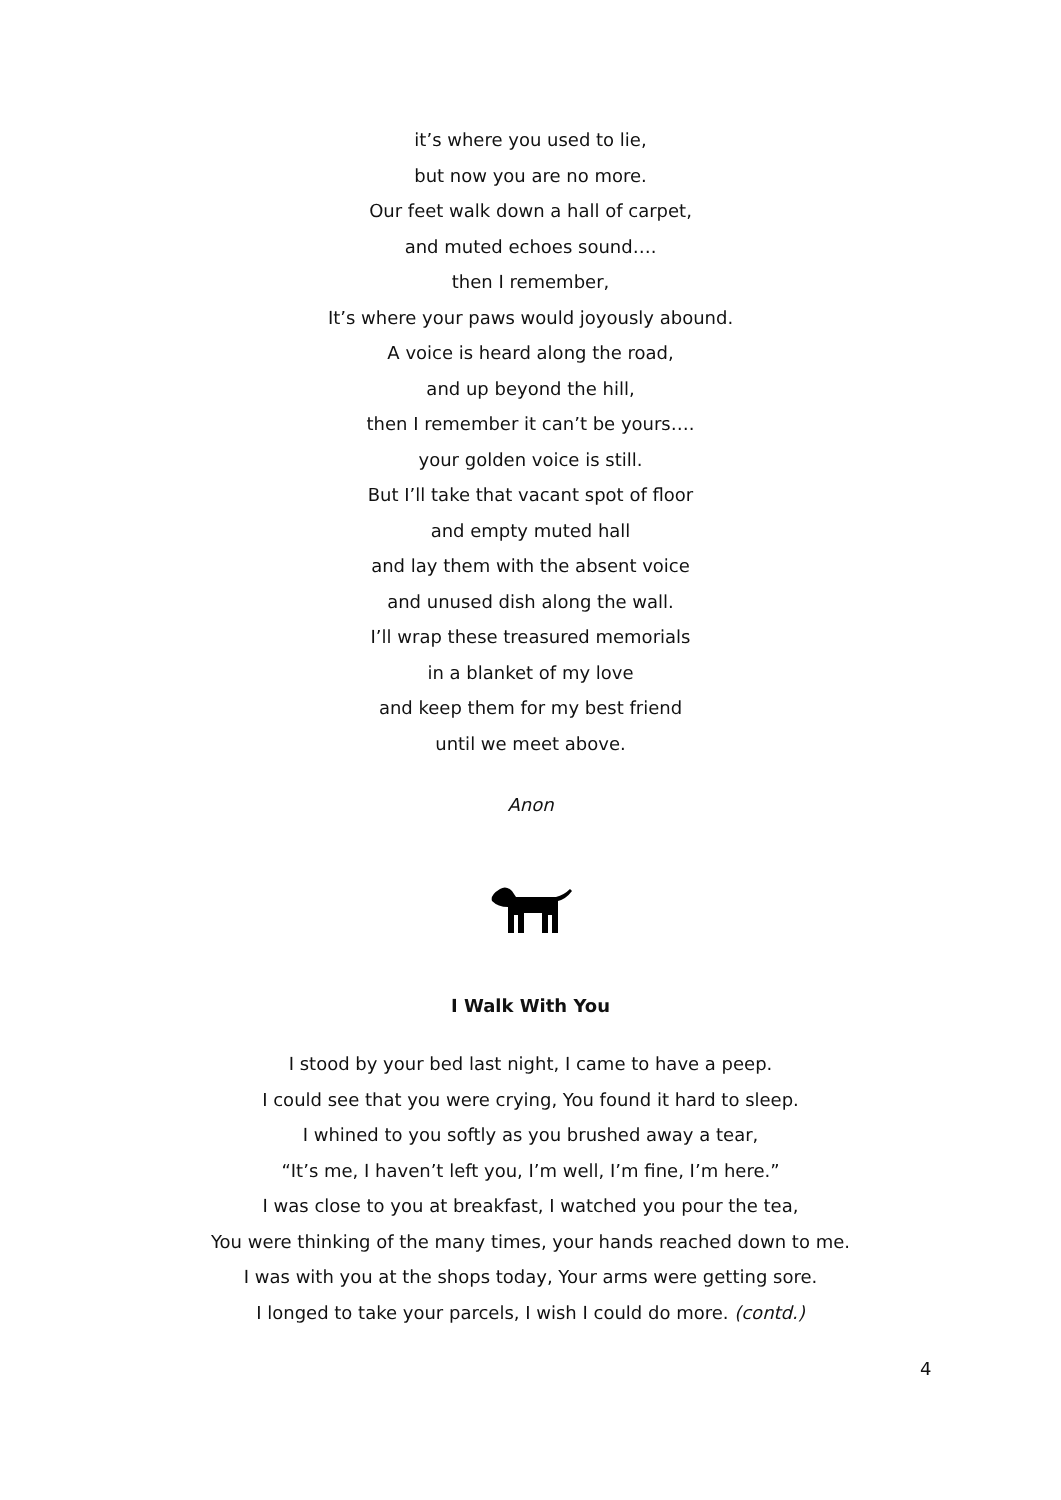it’s where you used to lie,
but now you are no more.
Our feet walk down a hall of carpet,
and muted echoes sound….
then I remember,
It’s where your paws would joyously abound.
A voice is heard along the road,
and up beyond the hill,
then I remember it can’t be yours….
your golden voice is still.
But I’ll take that vacant spot of floor
and empty muted hall
and lay them with the absent voice
and unused dish along the wall.
I’ll wrap these treasured memorials
in a blanket of my love
and keep them for my best friend
until we meet above.
Anon
I Walk With You
I stood by your bed last night, I came to have a peep.
I could see that you were crying, You found it hard to sleep.
I whined to you softly as you brushed away a tear,
“It’s me, I haven’t left you, I’m well, I’m fine, I’m here.”
I was close to you at breakfast, I watched you pour the tea,
You were thinking of the many times, your hands reached down to me.
I was with you at the shops today, Your arms were getting sore.
I longed to take your parcels, I wish I could do more. (contd.)
4